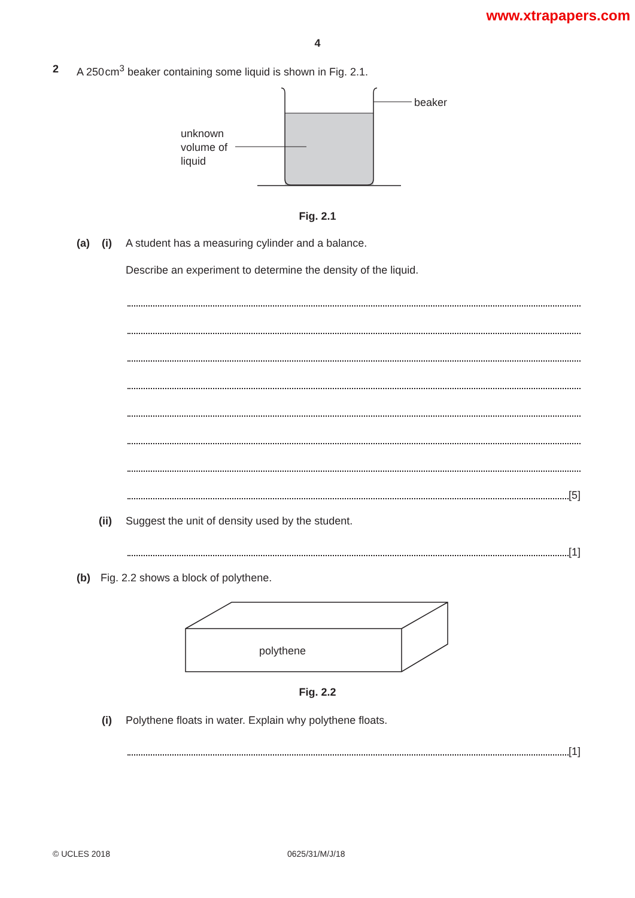www.xtrapapers.com
4
2 A 250 cm<sup>3</sup> beaker containing some liquid is shown in Fig. 2.1.
beaker
unknown
volume of
liquid
Fig. 2.1
(a) (i) A student has a measuring cylinder and a balance.
Describe an experiment to determine the density of the liquid.
[5]
(ii) Suggest the unit of density used by the student.
[1]
(b) Fig. 2.2 shows a block of polythene.
polythene
Fig. 2.2
(i) Polythene floats in water. Explain why polythene floats.
[1]
© UCLES 2018 0625/31/M/J/18